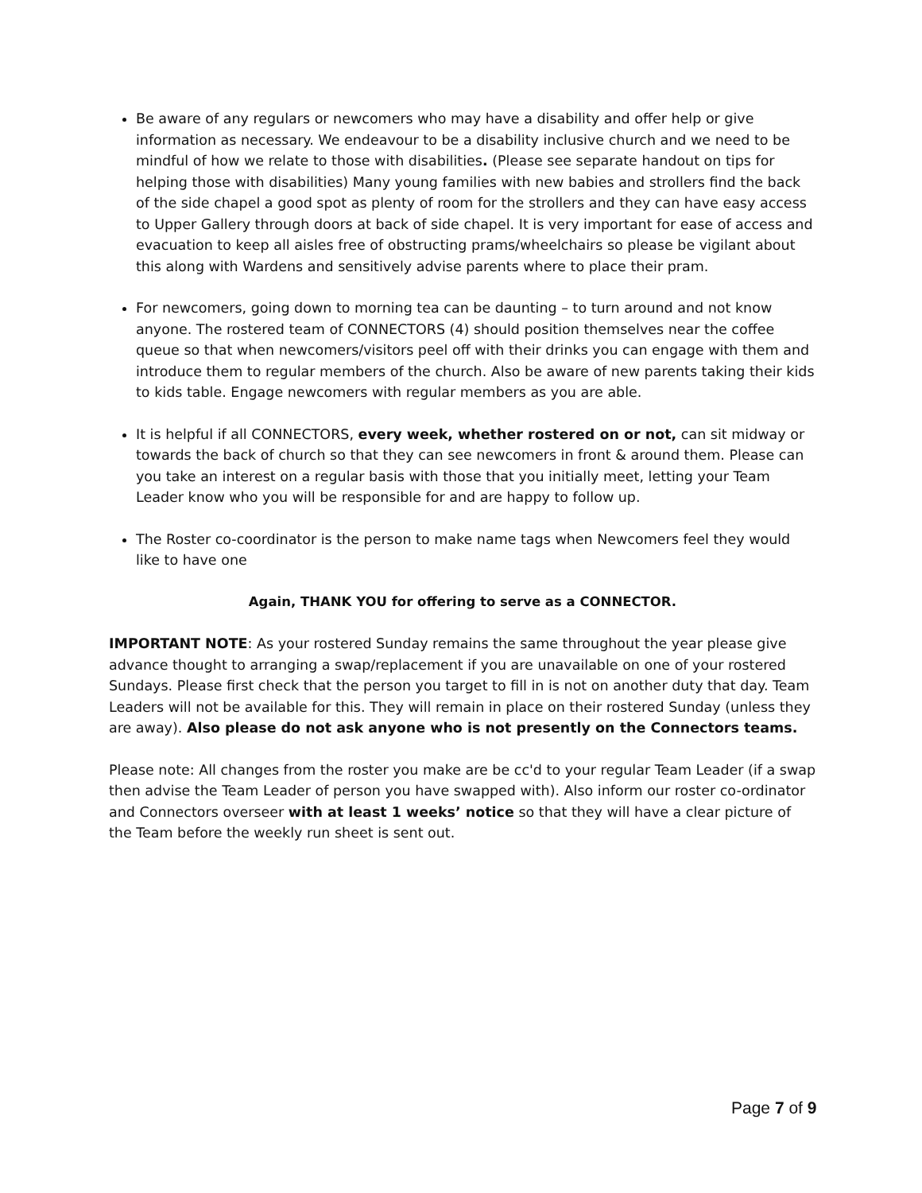Be aware of any regulars or newcomers who may have a disability and offer help or give information as necessary. We endeavour to be a disability inclusive church and we need to be mindful of how we relate to those with disabilities. (Please see separate handout on tips for helping those with disabilities) Many young families with new babies and strollers find the back of the side chapel a good spot as plenty of room for the strollers and they can have easy access to Upper Gallery through doors at back of side chapel. It is very important for ease of access and evacuation to keep all aisles free of obstructing prams/wheelchairs so please be vigilant about this along with Wardens and sensitively advise parents where to place their pram.
For newcomers, going down to morning tea can be daunting – to turn around and not know anyone. The rostered team of CONNECTORS (4) should position themselves near the coffee queue so that when newcomers/visitors peel off with their drinks you can engage with them and introduce them to regular members of the church. Also be aware of new parents taking their kids to kids table. Engage newcomers with regular members as you are able.
It is helpful if all CONNECTORS, every week, whether rostered on or not, can sit midway or towards the back of church so that they can see newcomers in front & around them. Please can you take an interest on a regular basis with those that you initially meet, letting your Team Leader know who you will be responsible for and are happy to follow up.
The Roster co-coordinator is the person to make name tags when Newcomers feel they would like to have one
Again, THANK YOU for offering to serve as a CONNECTOR.
IMPORTANT NOTE: As your rostered Sunday remains the same throughout the year please give advance thought to arranging a swap/replacement if you are unavailable on one of your rostered Sundays. Please first check that the person you target to fill in is not on another duty that day. Team Leaders will not be available for this. They will remain in place on their rostered Sunday (unless they are away). Also please do not ask anyone who is not presently on the Connectors teams.
Please note: All changes from the roster you make are be cc'd to your regular Team Leader (if a swap then advise the Team Leader of person you have swapped with). Also inform our roster co-ordinator and Connectors overseer with at least 1 weeks’ notice so that they will have a clear picture of the Team before the weekly run sheet is sent out.
Page 7 of 9